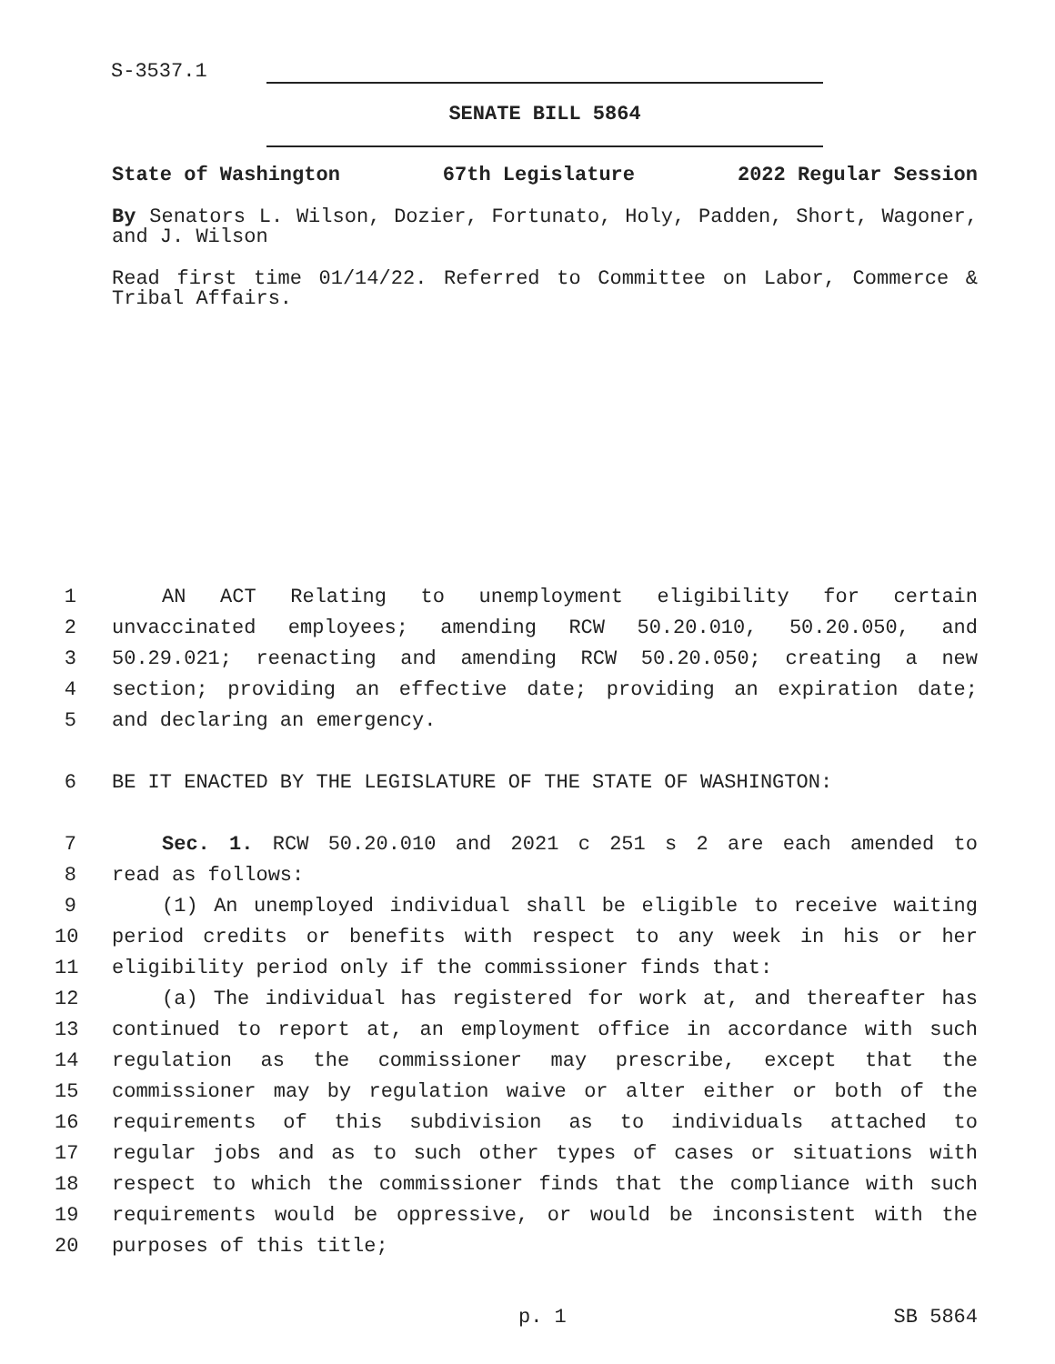S-3537.1
SENATE BILL 5864
State of Washington 67th Legislature 2022 Regular Session
By Senators L. Wilson, Dozier, Fortunato, Holy, Padden, Short, Wagoner, and J. Wilson
Read first time 01/14/22. Referred to Committee on Labor, Commerce & Tribal Affairs.
1 AN ACT Relating to unemployment eligibility for certain
2 unvaccinated employees; amending RCW 50.20.010, 50.20.050, and
3 50.29.021; reenacting and amending RCW 50.20.050; creating a new
4 section; providing an effective date; providing an expiration date;
5 and declaring an emergency.
6 BE IT ENACTED BY THE LEGISLATURE OF THE STATE OF WASHINGTON:
7 Sec. 1. RCW 50.20.010 and 2021 c 251 s 2 are each amended to
8 read as follows:
9 (1) An unemployed individual shall be eligible to receive waiting
10 period credits or benefits with respect to any week in his or her
11 eligibility period only if the commissioner finds that:
12 (a) The individual has registered for work at, and thereafter has
13 continued to report at, an employment office in accordance with such
14 regulation as the commissioner may prescribe, except that the
15 commissioner may by regulation waive or alter either or both of the
16 requirements of this subdivision as to individuals attached to
17 regular jobs and as to such other types of cases or situations with
18 respect to which the commissioner finds that the compliance with such
19 requirements would be oppressive, or would be inconsistent with the
20 purposes of this title;
p. 1 SB 5864